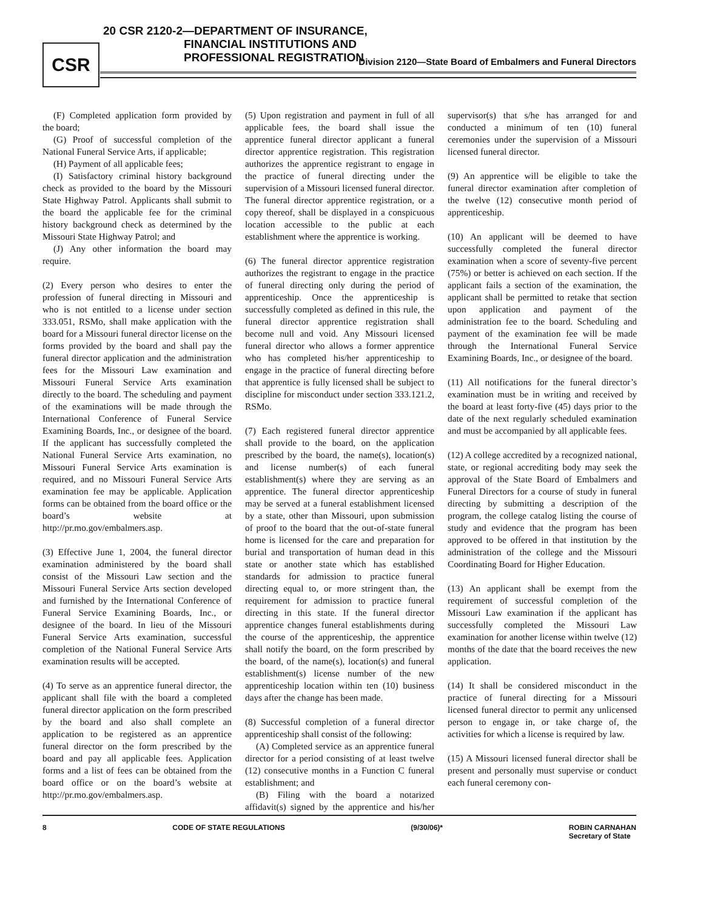CSR
20 CSR 2120-2—DEPARTMENT OF INSURANCE,
FINANCIAL INSTITUTIONS AND
PROFESSIONAL REGISTRATION
Division 2120—State Board of Embalmers and Funeral Directors
(F) Completed application form provided by the board;
(G) Proof of successful completion of the National Funeral Service Arts, if applicable;
(H) Payment of all applicable fees;
(I) Satisfactory criminal history background check as provided to the board by the Missouri State Highway Patrol. Applicants shall submit to the board the applicable fee for the criminal history background check as determined by the Missouri State Highway Patrol; and
(J) Any other information the board may require.
(2) Every person who desires to enter the profession of funeral directing in Missouri and who is not entitled to a license under section 333.051, RSMo, shall make application with the board for a Missouri funeral director license on the forms provided by the board and shall pay the funeral director application and the administration fees for the Missouri Law examination and Missouri Funeral Service Arts examination directly to the board. The scheduling and payment of the examinations will be made through the International Conference of Funeral Service Examining Boards, Inc., or designee of the board. If the applicant has successfully completed the National Funeral Service Arts examination, no Missouri Funeral Service Arts examination is required, and no Missouri Funeral Service Arts examination fee may be applicable. Application forms can be obtained from the board office or the board’s website at http://pr.mo.gov/embalmers.asp.
(3) Effective June 1, 2004, the funeral director examination administered by the board shall consist of the Missouri Law section and the Missouri Funeral Service Arts section developed and furnished by the International Conference of Funeral Service Examining Boards, Inc., or designee of the board. In lieu of the Missouri Funeral Service Arts examination, successful completion of the National Funeral Service Arts examination results will be accepted.
(4) To serve as an apprentice funeral director, the applicant shall file with the board a completed funeral director application on the form prescribed by the board and also shall complete an application to be registered as an apprentice funeral director on the form prescribed by the board and pay all applicable fees. Application forms and a list of fees can be obtained from the board office or on the board’s website at http://pr.mo.gov/embalmers.asp.
(5) Upon registration and payment in full of all applicable fees, the board shall issue the apprentice funeral director applicant a funeral director apprentice registration. This registration authorizes the apprentice registrant to engage in the practice of funeral directing under the supervision of a Missouri licensed funeral director. The funeral director apprentice registration, or a copy thereof, shall be displayed in a conspicuous location accessible to the public at each establishment where the apprentice is working.
(6) The funeral director apprentice registration authorizes the registrant to engage in the practice of funeral directing only during the period of apprenticeship. Once the apprenticeship is successfully completed as defined in this rule, the funeral director apprentice registration shall become null and void. Any Missouri licensed funeral director who allows a former apprentice who has completed his/her apprenticeship to engage in the practice of funeral directing before that apprentice is fully licensed shall be subject to discipline for misconduct under section 333.121.2, RSMo.
(7) Each registered funeral director apprentice shall provide to the board, on the application prescribed by the board, the name(s), location(s) and license number(s) of each funeral establishment(s) where they are serving as an apprentice. The funeral director apprenticeship may be served at a funeral establishment licensed by a state, other than Missouri, upon submission of proof to the board that the out-of-state funeral home is licensed for the care and preparation for burial and transportation of human dead in this state or another state which has established standards for admission to practice funeral directing equal to, or more stringent than, the requirement for admission to practice funeral directing in this state. If the funeral director apprentice changes funeral establishments during the course of the apprenticeship, the apprentice shall notify the board, on the form prescribed by the board, of the name(s), location(s) and funeral establishment(s) license number of the new apprenticeship location within ten (10) business days after the change has been made.
(8) Successful completion of a funeral director apprenticeship shall consist of the following:
(A) Completed service as an apprentice funeral director for a period consisting of at least twelve (12) consecutive months in a Function C funeral establishment; and
(B) Filing with the board a notarized affidavit(s) signed by the apprentice and his/her supervisor(s) that s/he has arranged for and conducted a minimum of ten (10) funeral ceremonies under the supervision of a Missouri licensed funeral director.
(9) An apprentice will be eligible to take the funeral director examination after completion of the twelve (12) consecutive month period of apprenticeship.
(10) An applicant will be deemed to have successfully completed the funeral director examination when a score of seventy-five percent (75%) or better is achieved on each section. If the applicant fails a section of the examination, the applicant shall be permitted to retake that section upon application and payment of the administration fee to the board. Scheduling and payment of the examination fee will be made through the International Funeral Service Examining Boards, Inc., or designee of the board.
(11) All notifications for the funeral director’s examination must be in writing and received by the board at least forty-five (45) days prior to the date of the next regularly scheduled examination and must be accompanied by all applicable fees.
(12) A college accredited by a recognized national, state, or regional accrediting body may seek the approval of the State Board of Embalmers and Funeral Directors for a course of study in funeral directing by submitting a description of the program, the college catalog listing the course of study and evidence that the program has been approved to be offered in that institution by the administration of the college and the Missouri Coordinating Board for Higher Education.
(13) An applicant shall be exempt from the requirement of successful completion of the Missouri Law examination if the applicant has successfully completed the Missouri Law examination for another license within twelve (12) months of the date that the board receives the new application.
(14) It shall be considered misconduct in the practice of funeral directing for a Missouri licensed funeral director to permit any unlicensed person to engage in, or take charge of, the activities for which a license is required by law.
(15) A Missouri licensed funeral director shall be present and personally must supervise or conduct each funeral ceremony con-
8 CODE OF STATE REGULATIONS (9/30/06)* ROBIN CARNAHAN
Secretary of State